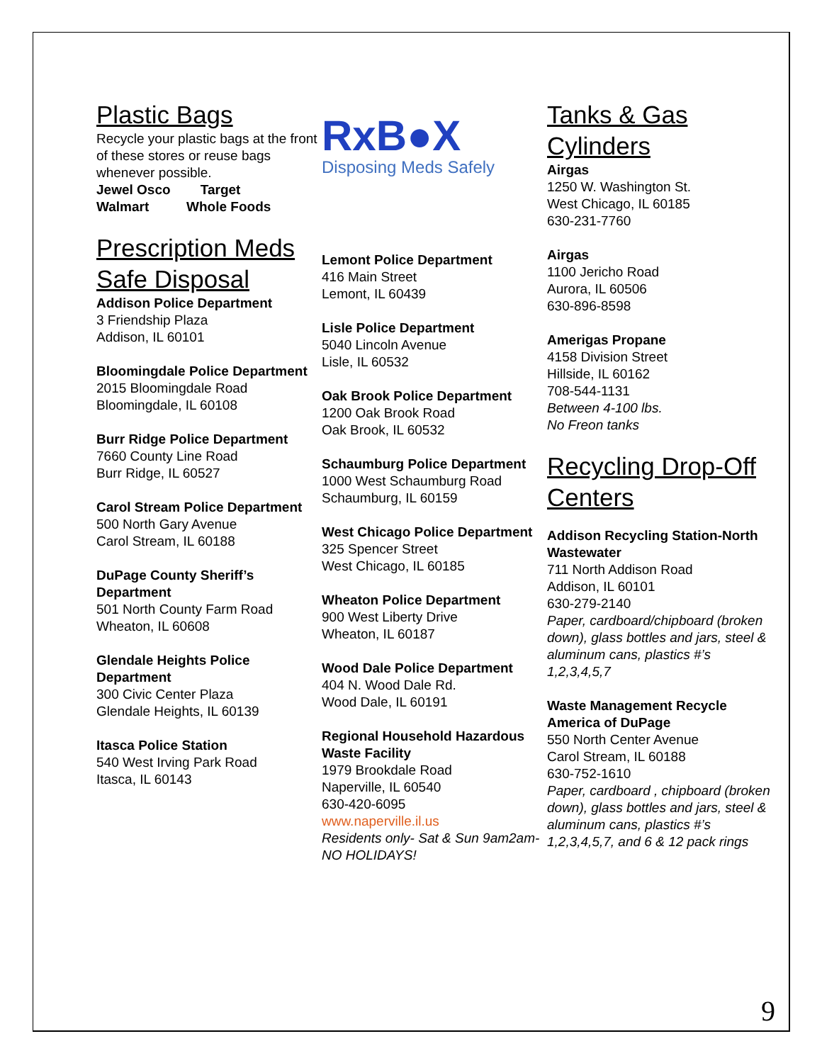Plastic Bags
Recycle your plastic bags at the front of these stores or reuse bags whenever possible.
Jewel Osco Target
Walmart Whole Foods
Prescription Meds Safe Disposal
Addison Police Department
3 Friendship Plaza
Addison, IL 60101
Bloomingdale Police Department
2015 Bloomingdale Road
Bloomingdale, IL 60108
Burr Ridge Police Department
7660 County Line Road
Burr Ridge, IL 60527
Carol Stream Police Department
500 North Gary Avenue
Carol Stream, IL 60188
DuPage County Sheriff’s Department
501 North County Farm Road
Wheaton, IL 60608
Glendale Heights Police Department
300 Civic Center Plaza
Glendale Heights, IL 60139
Itasca Police Station
540 West Irving Park Road
Itasca, IL 60143
RxB●X
Disposing Meds Safely
Lemont Police Department
416 Main Street
Lemont, IL 60439
Lisle Police Department
5040 Lincoln Avenue
Lisle, IL 60532
Oak Brook Police Department
1200 Oak Brook Road
Oak Brook, IL 60532
Schaumburg Police Department
1000 West Schaumburg Road
Schaumburg, IL 60159
West Chicago Police Department
325 Spencer Street
West Chicago, IL 60185
Wheaton Police Department
900 West Liberty Drive
Wheaton, IL 60187
Wood Dale Police Department
404 N. Wood Dale Rd.
Wood Dale, IL 60191
Regional Household Hazardous Waste Facility
1979 Brookdale Road
Naperville, IL 60540
630-420-6095
www.naperville.il.us
Residents only- Sat & Sun 9am2am- NO HOLIDAYS!
Tanks & Gas Cylinders
Airgas
1250 W. Washington St.
West Chicago, IL 60185
630-231-7760
Airgas
1100 Jericho Road
Aurora, IL 60506
630-896-8598
Amerigas Propane
4158 Division Street
Hillside, IL 60162
708-544-1131
Between 4-100 lbs.
No Freon tanks
Recycling Drop-Off Centers
Addison Recycling Station-North Wastewater
711 North Addison Road
Addison, IL 60101
630-279-2140
Paper, cardboard/chipboard (broken down), glass bottles and jars, steel & aluminum cans, plastics #’s 1,2,3,4,5,7
Waste Management Recycle America of DuPage
550 North Center Avenue
Carol Stream, IL 60188
630-752-1610
Paper, cardboard , chipboard (broken down), glass bottles and jars, steel & aluminum cans, plastics #’s 1,2,3,4,5,7, and 6 & 12 pack rings
9